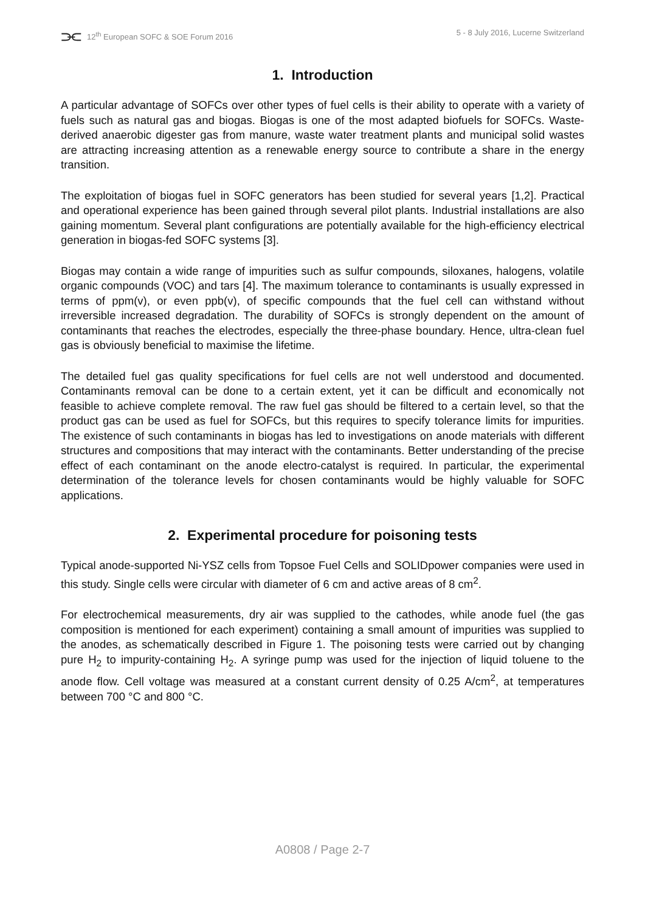⫘ 12<sup>th</sup> European SOFC & SOE Forum 2016
5 - 8 July 2016, Lucerne Switzerland
1. Introduction
A particular advantage of SOFCs over other types of fuel cells is their ability to operate with a variety of fuels such as natural gas and biogas. Biogas is one of the most adapted biofuels for SOFCs. Waste-derived anaerobic digester gas from manure, waste water treatment plants and municipal solid wastes are attracting increasing attention as a renewable energy source to contribute a share in the energy transition.
The exploitation of biogas fuel in SOFC generators has been studied for several years [1,2]. Practical and operational experience has been gained through several pilot plants. Industrial installations are also gaining momentum. Several plant configurations are potentially available for the high-efficiency electrical generation in biogas-fed SOFC systems [3].
Biogas may contain a wide range of impurities such as sulfur compounds, siloxanes, halogens, volatile organic compounds (VOC) and tars [4]. The maximum tolerance to contaminants is usually expressed in terms of ppm(v), or even ppb(v), of specific compounds that the fuel cell can withstand without irreversible increased degradation. The durability of SOFCs is strongly dependent on the amount of contaminants that reaches the electrodes, especially the three-phase boundary. Hence, ultra-clean fuel gas is obviously beneficial to maximise the lifetime.
The detailed fuel gas quality specifications for fuel cells are not well understood and documented. Contaminants removal can be done to a certain extent, yet it can be difficult and economically not feasible to achieve complete removal. The raw fuel gas should be filtered to a certain level, so that the product gas can be used as fuel for SOFCs, but this requires to specify tolerance limits for impurities. The existence of such contaminants in biogas has led to investigations on anode materials with different structures and compositions that may interact with the contaminants. Better understanding of the precise effect of each contaminant on the anode electro-catalyst is required. In particular, the experimental determination of the tolerance levels for chosen contaminants would be highly valuable for SOFC applications.
2. Experimental procedure for poisoning tests
Typical anode-supported Ni-YSZ cells from Topsoe Fuel Cells and SOLIDpower companies were used in this study. Single cells were circular with diameter of 6 cm and active areas of 8 cm<sup>2</sup>.
For electrochemical measurements, dry air was supplied to the cathodes, while anode fuel (the gas composition is mentioned for each experiment) containing a small amount of impurities was supplied to the anodes, as schematically described in Figure 1. The poisoning tests were carried out by changing pure H<sub>2</sub> to impurity-containing H<sub>2</sub>. A syringe pump was used for the injection of liquid toluene to the anode flow. Cell voltage was measured at a constant current density of 0.25 A/cm<sup>2</sup>, at temperatures between 700 °C and 800 °C.
A0808 / Page 2-7